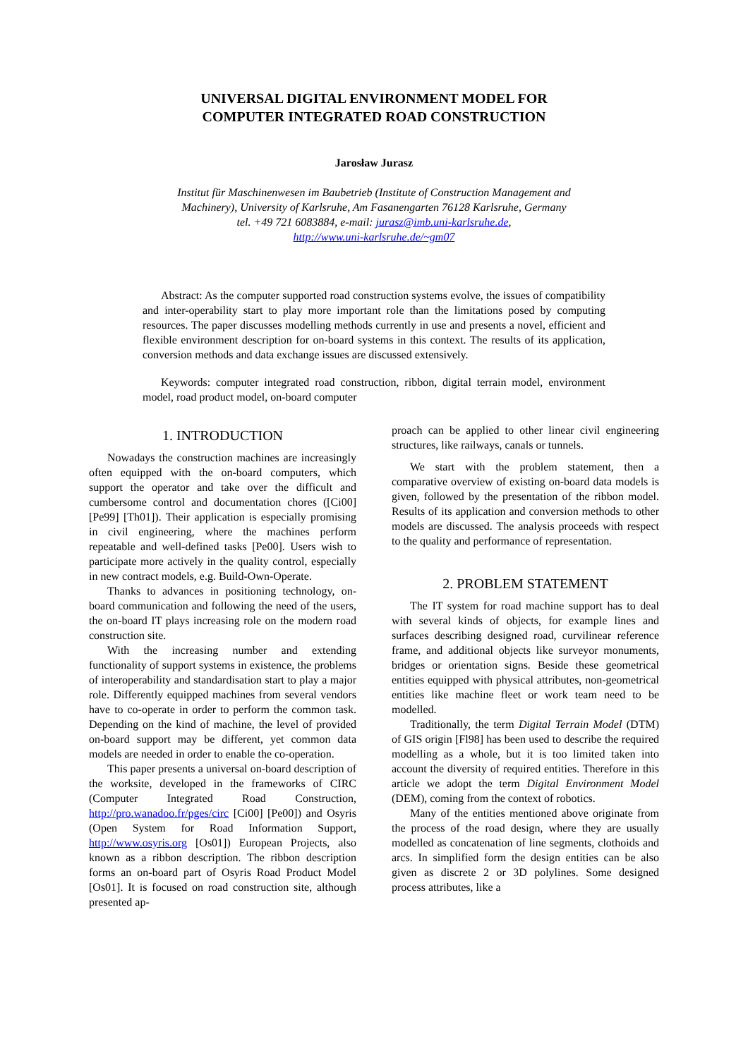UNIVERSAL DIGITAL ENVIRONMENT MODEL FOR
COMPUTER INTEGRATED ROAD CONSTRUCTION
Jarosław Jurasz
Institut für Maschinenwesen im Baubetrieb (Institute of Construction Management and
Machinery), University of Karlsruhe, Am Fasanengarten 76128 Karlsruhe, Germany
tel. +49 721 6083884, e-mail: jurasz@imb.uni-karlsruhe.de,
http://www.uni-karlsruhe.de/~gm07
Abstract: As the computer supported road construction systems evolve, the issues of compatibility and inter-operability start to play more important role than the limitations posed by computing resources. The paper discusses modelling methods currently in use and presents a novel, efficient and flexible environment description for on-board systems in this context. The results of its application, conversion methods and data exchange issues are discussed extensively.
Keywords: computer integrated road construction, ribbon, digital terrain model, environment model, road product model, on-board computer
1. INTRODUCTION
Nowadays the construction machines are increasingly often equipped with the on-board computers, which support the operator and take over the difficult and cumbersome control and documentation chores ([Ci00] [Pe99] [Th01]). Their application is especially promising in civil engineering, where the machines perform repeatable and well-defined tasks [Pe00]. Users wish to participate more actively in the quality control, especially in new contract models, e.g. Build-Own-Operate.
Thanks to advances in positioning technology, on-board communication and following the need of the users, the on-board IT plays increasing role on the modern road construction site.
With the increasing number and extending functionality of support systems in existence, the problems of interoperability and standardisation start to play a major role. Differently equipped machines from several vendors have to co-operate in order to perform the common task. Depending on the kind of machine, the level of provided on-board support may be different, yet common data models are needed in order to enable the co-operation.
This paper presents a universal on-board description of the worksite, developed in the frameworks of CIRC (Computer Integrated Road Construction, http://pro.wanadoo.fr/pges/circ [Ci00] [Pe00]) and Osyris (Open System for Road Information Support, http://www.osyris.org [Os01]) European Projects, also known as a ribbon description. The ribbon description forms an on-board part of Osyris Road Product Model [Os01]. It is focused on road construction site, although presented ap-
proach can be applied to other linear civil engineering structures, like railways, canals or tunnels.
We start with the problem statement, then a comparative overview of existing on-board data models is given, followed by the presentation of the ribbon model. Results of its application and conversion methods to other models are discussed. The analysis proceeds with respect to the quality and performance of representation.
2. PROBLEM STATEMENT
The IT system for road machine support has to deal with several kinds of objects, for example lines and surfaces describing designed road, curvilinear reference frame, and additional objects like surveyor monuments, bridges or orientation signs. Beside these geometrical entities equipped with physical attributes, non-geometrical entities like machine fleet or work team need to be modelled.
Traditionally, the term Digital Terrain Model (DTM) of GIS origin [Fl98] has been used to describe the required modelling as a whole, but it is too limited taken into account the diversity of required entities. Therefore in this article we adopt the term Digital Environment Model (DEM), coming from the context of robotics.
Many of the entities mentioned above originate from the process of the road design, where they are usually modelled as concatenation of line segments, clothoids and arcs. In simplified form the design entities can be also given as discrete 2 or 3D polylines. Some designed process attributes, like a